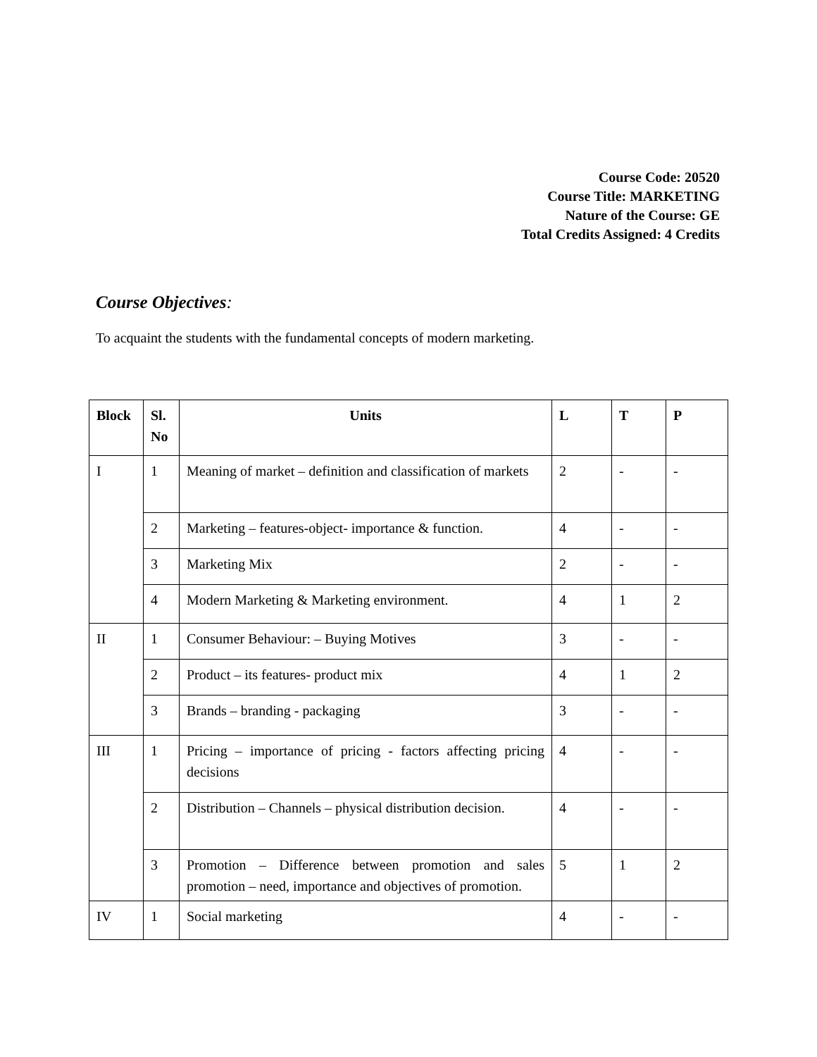Course Code: 20520
Course Title: MARKETING
Nature of the Course: GE
Total Credits Assigned: 4 Credits
Course Objectives:
To acquaint the students with the fundamental concepts of modern marketing.
| Block | Sl. No | Units | L | T | P |
| --- | --- | --- | --- | --- | --- |
| I | 1 | Meaning of market – definition and classification of markets | 2 | - | - |
| | 2 | Marketing – features-object- importance & function. | 4 | - | - |
| | 3 | Marketing Mix | 2 | - | - |
| | 4 | Modern Marketing & Marketing environment. | 4 | 1 | 2 |
| II | 1 | Consumer Behaviour: – Buying Motives | 3 | - | - |
| | 2 | Product – its features- product mix | 4 | 1 | 2 |
| | 3 | Brands – branding - packaging | 3 | - | - |
| III | 1 | Pricing – importance of pricing - factors affecting pricing decisions | 4 | - | - |
| | 2 | Distribution – Channels – physical distribution decision. | 4 | - | - |
| | 3 | Promotion – Difference between promotion and sales promotion – need, importance and objectives of promotion. | 5 | 1 | 2 |
| IV | 1 | Social marketing | 4 | - | - |